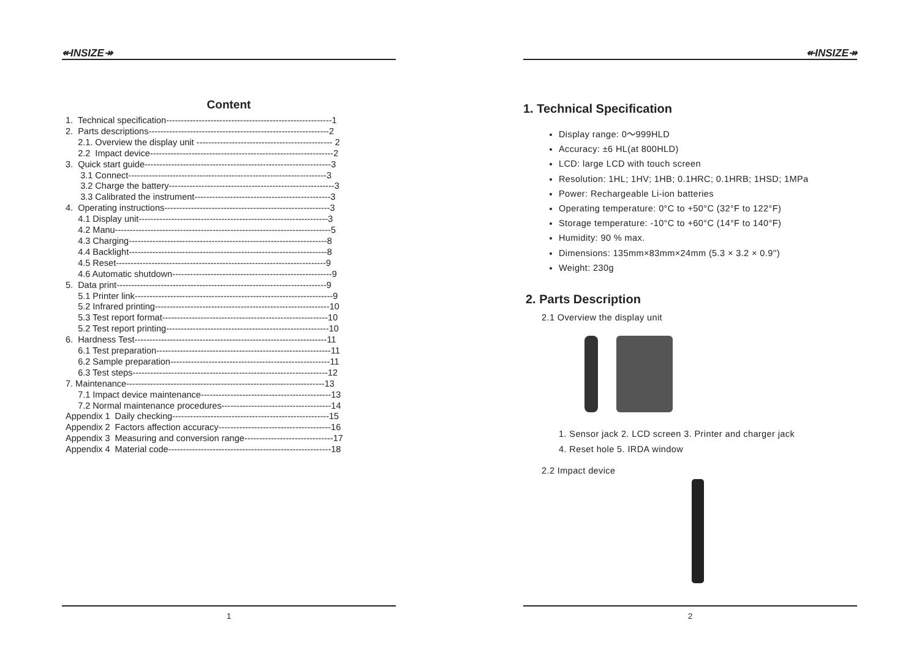↞INSIZE↠
Content
1. Technical specification--------------------------------------------------------1 2. Parts descriptions-------------------------------------------------------------2 2.1. Overview the display unit ---------------------------------------------- 2 2.2 Impact device--------------------------------------------------------------2 3. Quick start guide---------------------------------------------------------------3 3.1 Connect-------------------------------------------------------------------3 3.2 Charge the battery--------------------------------------------------------3 3.3 Calibrated the instrument----------------------------------------------3 4. Operating instructions--------------------------------------------------------3 4.1 Display unit----------------------------------------------------------------3 4.2 Manu-------------------------------------------------------------------------5 4.3 Charging-------------------------------------------------------------------8 4.4 Backlight-------------------------------------------------------------------8 4.5 Reset-----------------------------------------------------------------------9 4.6 Automatic shutdown------------------------------------------------------9 5. Data print-----------------------------------------------------------------------9 5.1 Printer link-------------------------------------------------------------------9 5.2 Infrared printing-----------------------------------------------------------10 5.3 Test report format--------------------------------------------------------10 5.2 Test report printing-------------------------------------------------------10 6. Hardness Test-----------------------------------------------------------------11 6.1 Test preparation-----------------------------------------------------------11 6.2 Sample preparation------------------------------------------------------11 6.3 Test steps------------------------------------------------------------------12 7. Maintenance-------------------------------------------------------------------13 7.1 Impact device maintenance--------------------------------------------13 7.2 Normal maintenance procedures-------------------------------------14 Appendix 1 Daily checking-----------------------------------------------------15 Appendix 2 Factors affection accuracy--------------------------------------16 Appendix 3 Measuring and conversion range------------------------------17 Appendix 4 Material code-------------------------------------------------------18
1
↞INSIZE↠
1. Technical Specification
Display range: 0～999HLD
Accuracy: ±6 HL(at 800HLD)
LCD: large LCD with touch screen
Resolution: 1HL; 1HV; 1HB; 0.1HRC; 0.1HRB; 1HSD; 1MPa
Power: Rechargeable Li-ion batteries
Operating temperature: 0°C to +50°C (32°F to 122°F)
Storage temperature: -10°C to +60°C (14°F to 140°F)
Humidity: 90 % max.
Dimensions: 135mm×83mm×24mm (5.3 × 3.2 × 0.9'')
Weight: 230g
2. Parts Description
2.1 Overview the display unit
1. Sensor jack 2. LCD screen 3. Printer and charger jack
4. Reset hole 5. IRDA window
2.2 Impact device
2